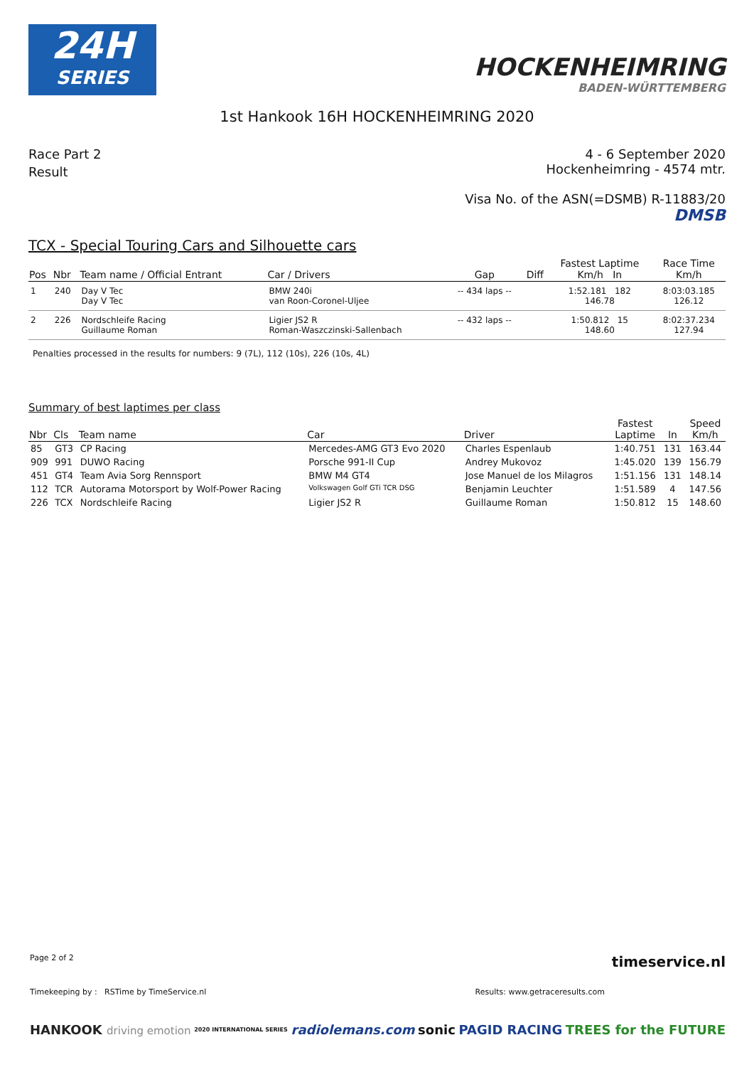24H
SERIES
HOCKENHEIMRING
BADEN-WÜRTTEMBERG
1st Hankook 16H HOCKENHEIMRING 2020
Race Part 2
Result
4 - 6 September 2020
Hockenheimring - 4574 mtr.
Visa No. of the ASN(=DSMB) R-11883/20
DMSB
TCX - Special Touring Cars and Silhouette cars
| Pos | Nbr | Team name / Official Entrant | Car / Drivers | Gap | Diff | Fastest Laptime Km/h In | Race Time Km/h |
| --- | --- | --- | --- | --- | --- | --- | --- |
| 1 | 240 | Day V Tec Day V Tec | BMW 240i van Roon-Coronel-Uljee | -- 434 laps -- | | 1:52.181 182 146.78 | 8:03:03.185 126.12 |
| 2 | 226 | Nordschleife Racing Guillaume Roman | Ligier JS2 R Roman-Waszczinski-Sallenbach | -- 432 laps -- | | 1:50.812 15 148.60 | 8:02:37.234 127.94 |
Penalties processed in the results for numbers: 9 (7L), 112 (10s), 226 (10s, 4L)
Summary of best laptimes per class
| Nbr | Cls | Team name | Car | Driver | Fastest Laptime | In | Speed Km/h |
| --- | --- | --- | --- | --- | --- | --- | --- |
| 85 | GT3 | CP Racing | Mercedes-AMG GT3 Evo 2020 | Charles Espenlaub | 1:40.751 | 131 | 163.44 |
| 909 | 991 | DUWO Racing | Porsche 991-II Cup | Andrey Mukovoz | 1:45.020 | 139 | 156.79 |
| 451 | GT4 | Team Avia Sorg Rennsport | BMW M4 GT4 | Jose Manuel de los Milagros | 1:51.156 | 131 | 148.14 |
| 112 | TCR | Autorama Motorsport by Wolf-Power Racing | Volkswagen Golf GTi TCR DSG | Benjamin Leuchter | 1:51.589 | 4 | 147.56 |
| 226 | TCX | Nordschleife Racing | Ligier JS2 R | Guillaume Roman | 1:50.812 | 15 | 148.60 |
Page 2 of 2 timeservice.nl
Timekeeping by : RSTime by TimeService.nl Results: www.getraceresults.com
HANKOOK driving emotion 2020 INTERNATIONAL SERIES radiolemans.com sonic PAGID RACING TREES for the FUTURE